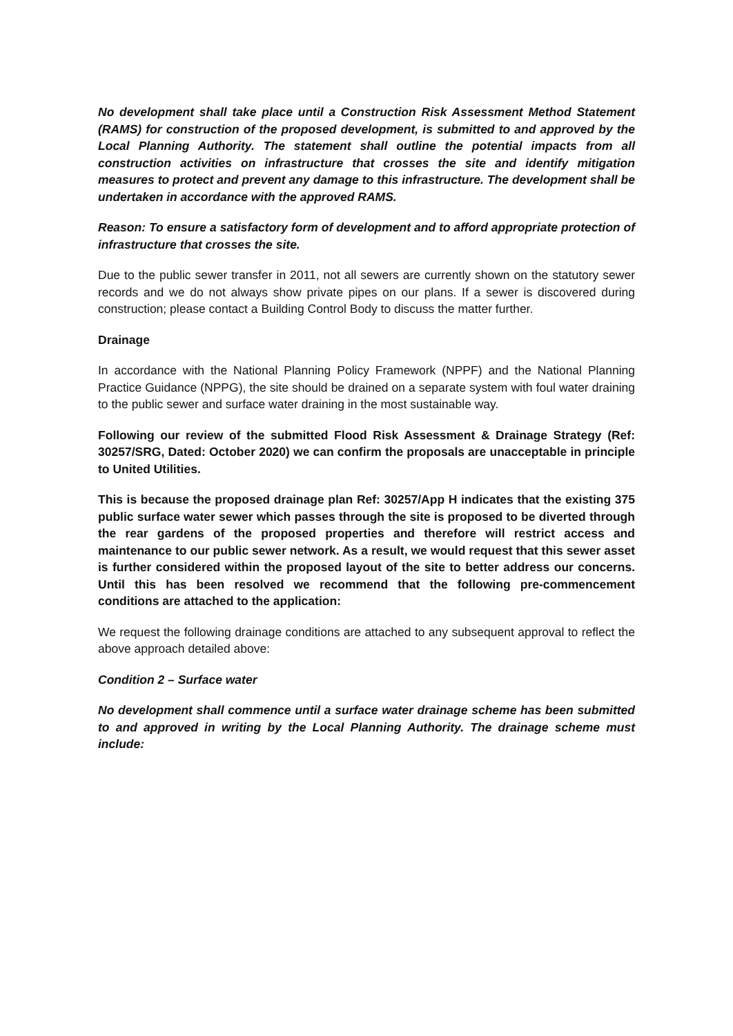No development shall take place until a Construction Risk Assessment Method Statement (RAMS) for construction of the proposed development, is submitted to and approved by the Local Planning Authority. The statement shall outline the potential impacts from all construction activities on infrastructure that crosses the site and identify mitigation measures to protect and prevent any damage to this infrastructure. The development shall be undertaken in accordance with the approved RAMS.
Reason: To ensure a satisfactory form of development and to afford appropriate protection of infrastructure that crosses the site.
Due to the public sewer transfer in 2011, not all sewers are currently shown on the statutory sewer records and we do not always show private pipes on our plans. If a sewer is discovered during construction; please contact a Building Control Body to discuss the matter further.
Drainage
In accordance with the National Planning Policy Framework (NPPF) and the National Planning Practice Guidance (NPPG), the site should be drained on a separate system with foul water draining to the public sewer and surface water draining in the most sustainable way.
Following our review of the submitted Flood Risk Assessment & Drainage Strategy (Ref: 30257/SRG, Dated: October 2020) we can confirm the proposals are unacceptable in principle to United Utilities.
This is because the proposed drainage plan Ref: 30257/App H indicates that the existing 375 public surface water sewer which passes through the site is proposed to be diverted through the rear gardens of the proposed properties and therefore will restrict access and maintenance to our public sewer network. As a result, we would request that this sewer asset is further considered within the proposed layout of the site to better address our concerns. Until this has been resolved we recommend that the following pre-commencement conditions are attached to the application:
We request the following drainage conditions are attached to any subsequent approval to reflect the above approach detailed above:
Condition 2 – Surface water
No development shall commence until a surface water drainage scheme has been submitted to and approved in writing by the Local Planning Authority. The drainage scheme must include: